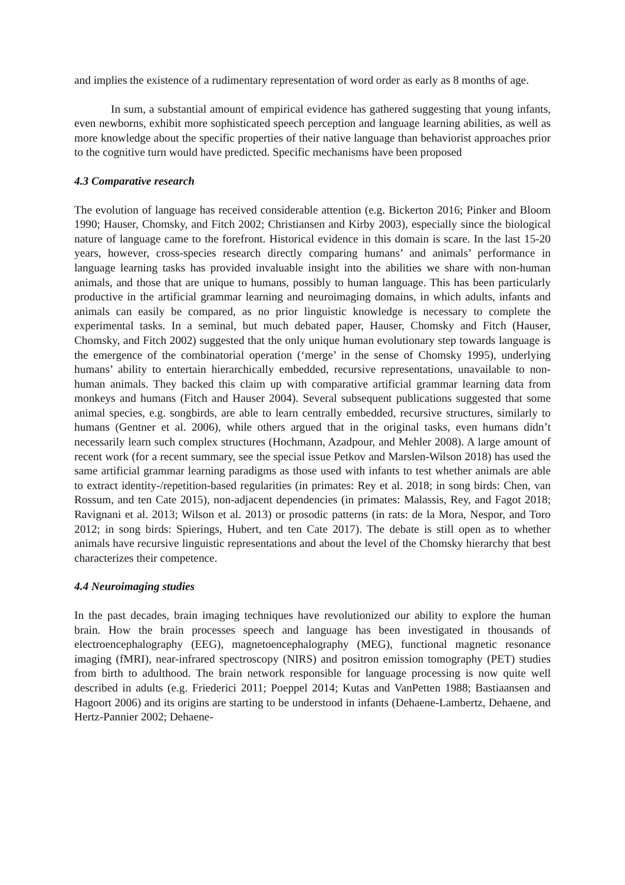and implies the existence of a rudimentary representation of word order as early as 8 months of age.
In sum, a substantial amount of empirical evidence has gathered suggesting that young infants, even newborns, exhibit more sophisticated speech perception and language learning abilities, as well as more knowledge about the specific properties of their native language than behaviorist approaches prior to the cognitive turn would have predicted. Specific mechanisms have been proposed
4.3 Comparative research
The evolution of language has received considerable attention (e.g. Bickerton 2016; Pinker and Bloom 1990; Hauser, Chomsky, and Fitch 2002; Christiansen and Kirby 2003), especially since the biological nature of language came to the forefront. Historical evidence in this domain is scare. In the last 15-20 years, however, cross-species research directly comparing humans’ and animals’ performance in language learning tasks has provided invaluable insight into the abilities we share with non-human animals, and those that are unique to humans, possibly to human language. This has been particularly productive in the artificial grammar learning and neuroimaging domains, in which adults, infants and animals can easily be compared, as no prior linguistic knowledge is necessary to complete the experimental tasks. In a seminal, but much debated paper, Hauser, Chomsky and Fitch (Hauser, Chomsky, and Fitch 2002) suggested that the only unique human evolutionary step towards language is the emergence of the combinatorial operation (‘merge’ in the sense of Chomsky 1995), underlying humans’ ability to entertain hierarchically embedded, recursive representations, unavailable to non-human animals. They backed this claim up with comparative artificial grammar learning data from monkeys and humans (Fitch and Hauser 2004). Several subsequent publications suggested that some animal species, e.g. songbirds, are able to learn centrally embedded, recursive structures, similarly to humans (Gentner et al. 2006), while others argued that in the original tasks, even humans didn’t necessarily learn such complex structures (Hochmann, Azadpour, and Mehler 2008). A large amount of recent work (for a recent summary, see the special issue Petkov and Marslen-Wilson 2018) has used the same artificial grammar learning paradigms as those used with infants to test whether animals are able to extract identity-/repetition-based regularities (in primates: Rey et al. 2018; in song birds: Chen, van Rossum, and ten Cate 2015), non-adjacent dependencies (in primates: Malassis, Rey, and Fagot 2018; Ravignani et al. 2013; Wilson et al. 2013) or prosodic patterns (in rats: de la Mora, Nespor, and Toro 2012; in song birds: Spierings, Hubert, and ten Cate 2017). The debate is still open as to whether animals have recursive linguistic representations and about the level of the Chomsky hierarchy that best characterizes their competence.
4.4 Neuroimaging studies
In the past decades, brain imaging techniques have revolutionized our ability to explore the human brain. How the brain processes speech and language has been investigated in thousands of electroencephalography (EEG), magnetoencephalography (MEG), functional magnetic resonance imaging (fMRI), near-infrared spectroscopy (NIRS) and positron emission tomography (PET) studies from birth to adulthood. The brain network responsible for language processing is now quite well described in adults (e.g. Friederici 2011; Poeppel 2014; Kutas and VanPetten 1988; Bastiaansen and Hagoort 2006) and its origins are starting to be understood in infants (Dehaene-Lambertz, Dehaene, and Hertz-Pannier 2002; Dehaene-